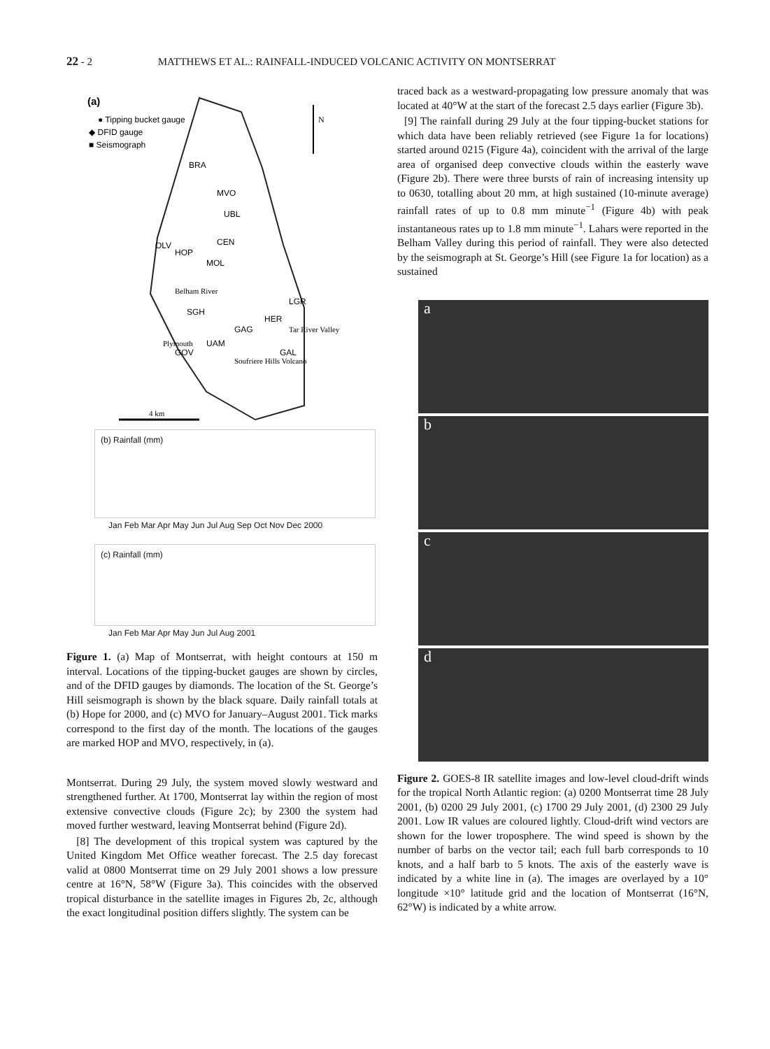22 - 2 MATTHEWS ET AL.: RAINFALL-INDUCED VOLCANIC ACTIVITY ON MONTSERRAT
(a)
● Tipping bucket gauge
◆ DFID gauge
■ Seismograph
N
BRA
MVO
UBL
CEN
OLV
HOP
MOL
Belham River
LGR
SGH
HER
GAG
Tar River Valley
Plymouth
UAM
GOV
GAL
Soufriere Hills Volcano
4 km
(b) Rainfall (mm)
Jan Feb Mar Apr May Jun Jul Aug Sep Oct Nov Dec 2000
(c) Rainfall (mm)
Jan Feb Mar Apr May Jun Jul Aug 2001
Figure 1. (a) Map of Montserrat, with height contours at 150 m interval. Locations of the tipping-bucket gauges are shown by circles, and of the DFID gauges by diamonds. The location of the St. George’s Hill seismograph is shown by the black square. Daily rainfall totals at (b) Hope for 2000, and (c) MVO for January–August 2001. Tick marks correspond to the first day of the month. The locations of the gauges are marked HOP and MVO, respectively, in (a).
Montserrat. During 29 July, the system moved slowly westward and strengthened further. At 1700, Montserrat lay within the region of most extensive convective clouds (Figure 2c); by 2300 the system had moved further westward, leaving Montserrat behind (Figure 2d).
[8] The development of this tropical system was captured by the United Kingdom Met Office weather forecast. The 2.5 day forecast valid at 0800 Montserrat time on 29 July 2001 shows a low pressure centre at 16°N, 58°W (Figure 3a). This coincides with the observed tropical disturbance in the satellite images in Figures 2b, 2c, although the exact longitudinal position differs slightly. The system can be
traced back as a westward-propagating low pressure anomaly that was located at 40°W at the start of the forecast 2.5 days earlier (Figure 3b).
[9] The rainfall during 29 July at the four tipping-bucket stations for which data have been reliably retrieved (see Figure 1a for locations) started around 0215 (Figure 4a), coincident with the arrival of the large area of organised deep convective clouds within the easterly wave (Figure 2b). There were three bursts of rain of increasing intensity up to 0630, totalling about 20 mm, at high sustained (10-minute average) rainfall rates of up to 0.8 mm minute<sup>−1</sup> (Figure 4b) with peak instantaneous rates up to 1.8 mm minute<sup>−1</sup>. Lahars were reported in the Belham Valley during this period of rainfall. They were also detected by the seismograph at St. George’s Hill (see Figure 1a for location) as a sustained
a
b
c
d
Figure 2. GOES-8 IR satellite images and low-level cloud-drift winds for the tropical North Atlantic region: (a) 0200 Montserrat time 28 July 2001, (b) 0200 29 July 2001, (c) 1700 29 July 2001, (d) 2300 29 July 2001. Low IR values are coloured lightly. Cloud-drift wind vectors are shown for the lower troposphere. The wind speed is shown by the number of barbs on the vector tail; each full barb corresponds to 10 knots, and a half barb to 5 knots. The axis of the easterly wave is indicated by a white line in (a). The images are overlayed by a 10° longitude ×10° latitude grid and the location of Montserrat (16°N, 62°W) is indicated by a white arrow.